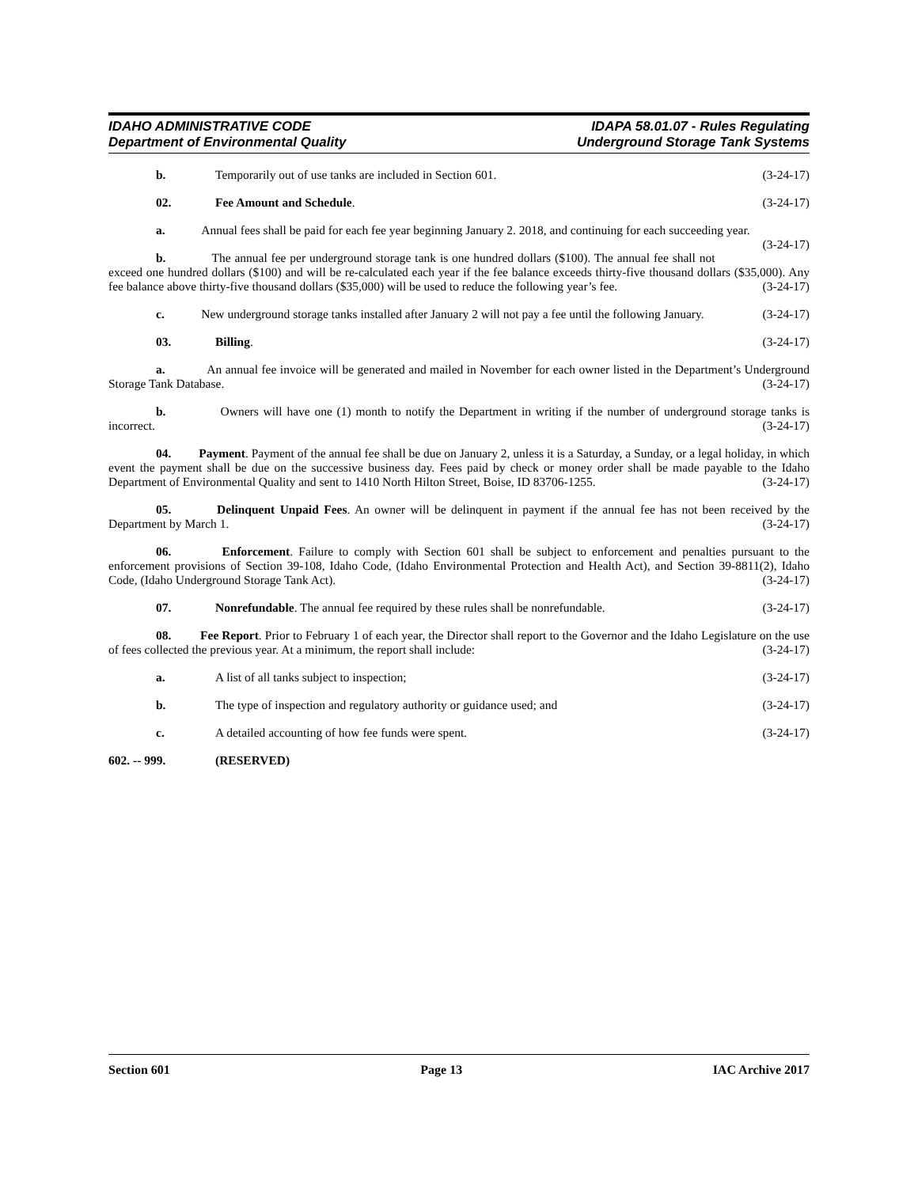IDAHO ADMINISTRATIVE CODE
Department of Environmental Quality
IDAPA 58.01.07 - Rules Regulating
Underground Storage Tank Systems
b. Temporarily out of use tanks are included in Section 601. (3-24-17)
02. Fee Amount and Schedule. (3-24-17)
a. Annual fees shall be paid for each fee year beginning January 2. 2018, and continuing for each succeeding year. (3-24-17)
b. The annual fee per underground storage tank is one hundred dollars ($100). The annual fee shall not exceed one hundred dollars ($100) and will be re-calculated each year if the fee balance exceeds thirty-five thousand dollars ($35,000). Any fee balance above thirty-five thousand dollars ($35,000) will be used to reduce the following year’s fee. (3-24-17)
c. New underground storage tanks installed after January 2 will not pay a fee until the following January. (3-24-17)
03. Billing. (3-24-17)
a. An annual fee invoice will be generated and mailed in November for each owner listed in the Department’s Underground Storage Tank Database. (3-24-17)
b. Owners will have one (1) month to notify the Department in writing if the number of underground storage tanks is incorrect. (3-24-17)
04. Payment. Payment of the annual fee shall be due on January 2, unless it is a Saturday, a Sunday, or a legal holiday, in which event the payment shall be due on the successive business day. Fees paid by check or money order shall be made payable to the Idaho Department of Environmental Quality and sent to 1410 North Hilton Street, Boise, ID 83706-1255. (3-24-17)
05. Delinquent Unpaid Fees. An owner will be delinquent in payment if the annual fee has not been received by the Department by March 1. (3-24-17)
06. Enforcement. Failure to comply with Section 601 shall be subject to enforcement and penalties pursuant to the enforcement provisions of Section 39-108, Idaho Code, (Idaho Environmental Protection and Health Act), and Section 39-8811(2), Idaho Code, (Idaho Underground Storage Tank Act). (3-24-17)
07. Nonrefundable. The annual fee required by these rules shall be nonrefundable. (3-24-17)
08. Fee Report. Prior to February 1 of each year, the Director shall report to the Governor and the Idaho Legislature on the use of fees collected the previous year. At a minimum, the report shall include: (3-24-17)
a. A list of all tanks subject to inspection; (3-24-17)
b. The type of inspection and regulatory authority or guidance used; and (3-24-17)
c. A detailed accounting of how fee funds were spent. (3-24-17)
602. -- 999. (RESERVED)
Section 601 Page 13 IAC Archive 2017